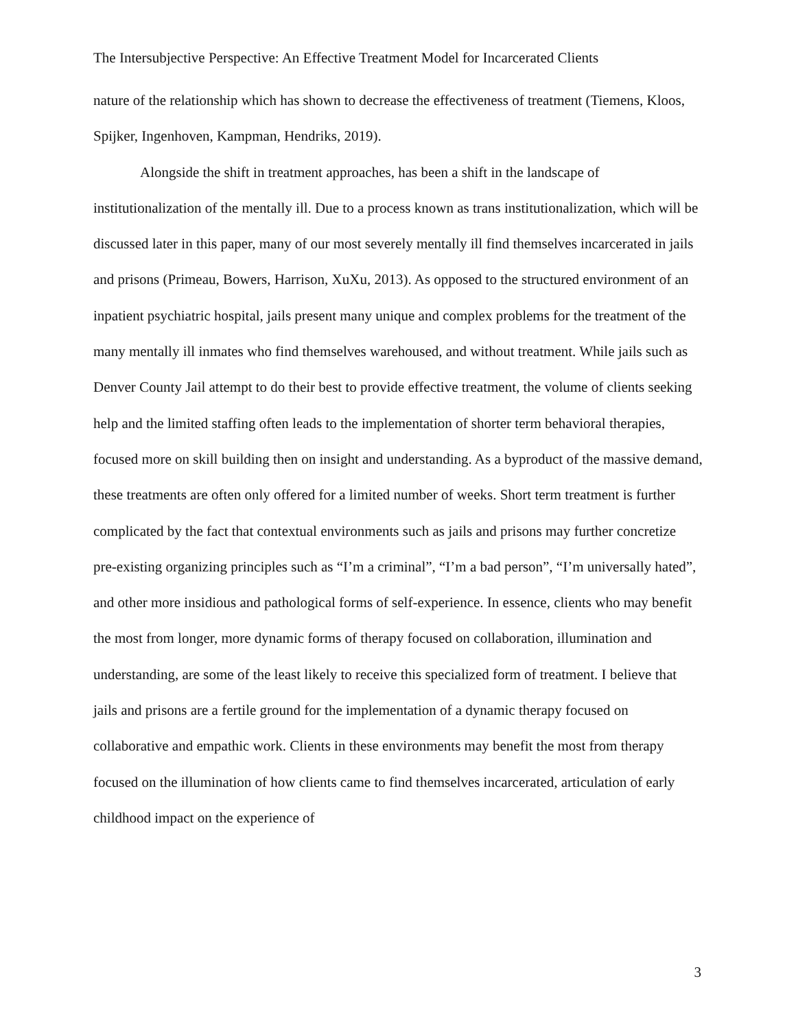The Intersubjective Perspective: An Effective Treatment Model for Incarcerated Clients
nature of the relationship which has shown to decrease the effectiveness of treatment (Tiemens, Kloos, Spijker, Ingenhoven, Kampman, Hendriks, 2019).
Alongside the shift in treatment approaches, has been a shift in the landscape of institutionalization of the mentally ill. Due to a process known as trans institutionalization, which will be discussed later in this paper, many of our most severely mentally ill find themselves incarcerated in jails and prisons (Primeau, Bowers, Harrison, XuXu, 2013). As opposed to the structured environment of an inpatient psychiatric hospital, jails present many unique and complex problems for the treatment of the many mentally ill inmates who find themselves warehoused, and without treatment. While jails such as Denver County Jail attempt to do their best to provide effective treatment, the volume of clients seeking help and the limited staffing often leads to the implementation of shorter term behavioral therapies, focused more on skill building then on insight and understanding. As a byproduct of the massive demand, these treatments are often only offered for a limited number of weeks. Short term treatment is further complicated by the fact that contextual environments such as jails and prisons may further concretize pre-existing organizing principles such as “I’m a criminal”, “I’m a bad person”, “I’m universally hated”, and other more insidious and pathological forms of self-experience. In essence, clients who may benefit the most from longer, more dynamic forms of therapy focused on collaboration, illumination and understanding, are some of the least likely to receive this specialized form of treatment. I believe that jails and prisons are a fertile ground for the implementation of a dynamic therapy focused on collaborative and empathic work. Clients in these environments may benefit the most from therapy focused on the illumination of how clients came to find themselves incarcerated, articulation of early childhood impact on the experience of
3